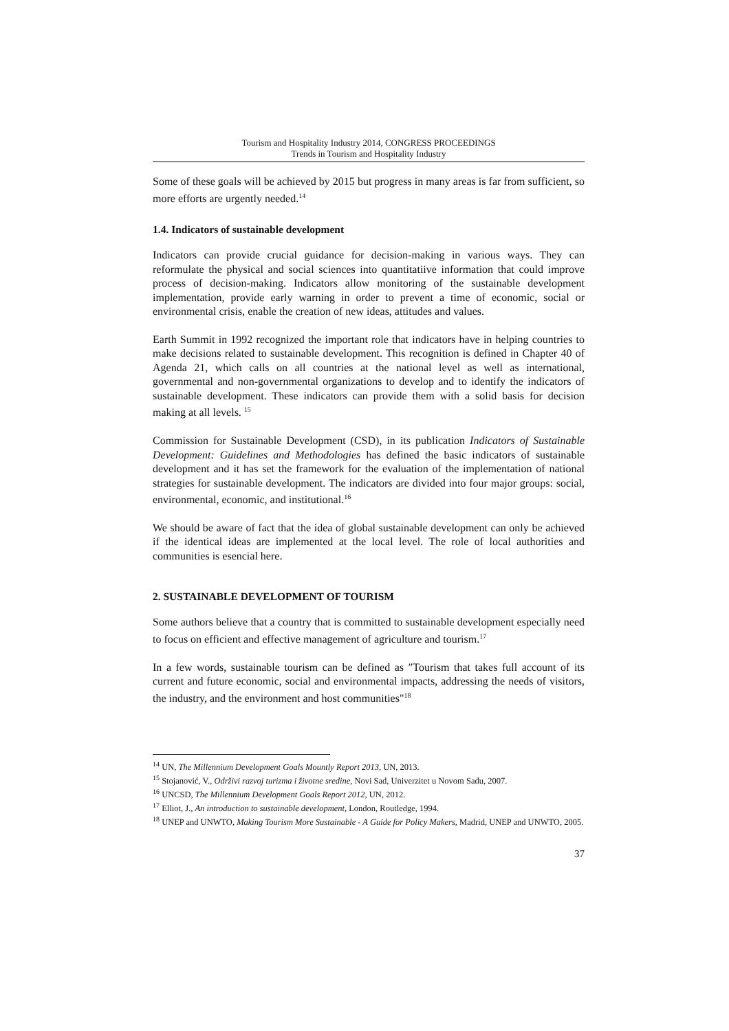Tourism and Hospitality Industry 2014, CONGRESS PROCEEDINGS
Trends in Tourism and Hospitality Industry
Some of these goals will be achieved by 2015 but progress in many areas is far from sufficient, so more efforts are urgently needed.<sup>14</sup>
1.4. Indicators of sustainable development
Indicators can provide crucial guidance for decision-making in various ways. They can reformulate the physical and social sciences into quantitatiive information that could improve process of decision-making. Indicators allow monitoring of the sustainable development implementation, provide early warning in order to prevent a time of economic, social or environmental crisis, enable the creation of new ideas, attitudes and values.
Earth Summit in 1992 recognized the important role that indicators have in helping countries to make decisions related to sustainable development. This recognition is defined in Chapter 40 of Agenda 21, which calls on all countries at the national level as well as international, governmental and non-governmental organizations to develop and to identify the indicators of sustainable development. These indicators can provide them with a solid basis for decision making at all levels. <sup>15</sup>
Commission for Sustainable Development (CSD), in its publication Indicators of Sustainable Development: Guidelines and Methodologies has defined the basic indicators of sustainable development and it has set the framework for the evaluation of the implementation of national strategies for sustainable development. The indicators are divided into four major groups: social, environmental, economic, and institutional.<sup>16</sup>
We should be aware of fact that the idea of global sustainable development can only be achieved if the identical ideas are implemented at the local level. The role of local authorities and communities is esencial here.
2. SUSTAINABLE DEVELOPMENT OF TOURISM
Some authors believe that a country that is committed to sustainable development especially need to focus on efficient and effective management of agriculture and tourism.<sup>17</sup>
In a few words, sustainable tourism can be defined as ″Tourism that takes full account of its current and future economic, social and environmental impacts, addressing the needs of visitors, the industry, and the environment and host communities"<sup>18</sup>
<sup>14</sup> UN, The Millennium Development Goals Mountly Report 2013, UN, 2013.
<sup>15</sup> Stojanović, V., Održivi razvoj turizma i životne sredine, Novi Sad, Univerzitet u Novom Sadu, 2007.
<sup>16</sup> UNCSD, The Millennium Development Goals Report 2012, UN, 2012.
<sup>17</sup> Elliot, J., An introduction to sustainable development, London, Routledge, 1994.
<sup>18</sup> UNEP and UNWTO, Making Tourism More Sustainable - A Guide for Policy Makers, Madrid, UNEP and UNWTO, 2005.
37